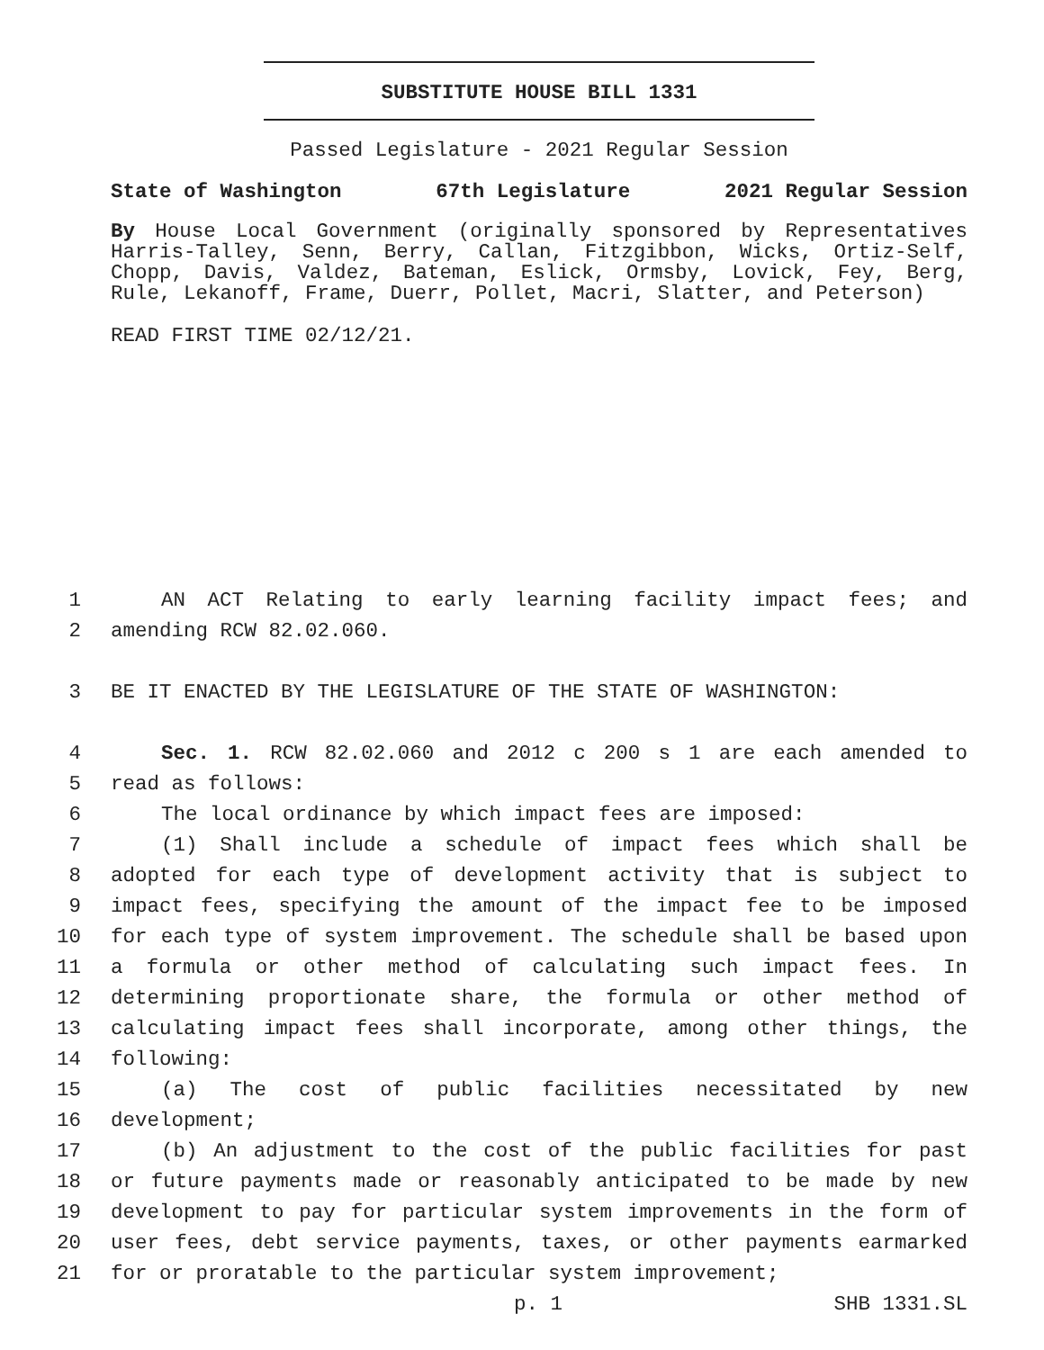SUBSTITUTE HOUSE BILL 1331
Passed Legislature - 2021 Regular Session
State of Washington 67th Legislature 2021 Regular Session
By House Local Government (originally sponsored by Representatives Harris-Talley, Senn, Berry, Callan, Fitzgibbon, Wicks, Ortiz-Self, Chopp, Davis, Valdez, Bateman, Eslick, Ormsby, Lovick, Fey, Berg, Rule, Lekanoff, Frame, Duerr, Pollet, Macri, Slatter, and Peterson)
READ FIRST TIME 02/12/21.
1 AN ACT Relating to early learning facility impact fees; and
2 amending RCW 82.02.060.
3 BE IT ENACTED BY THE LEGISLATURE OF THE STATE OF WASHINGTON:
4 Sec. 1. RCW 82.02.060 and 2012 c 200 s 1 are each amended to
5 read as follows:
6 The local ordinance by which impact fees are imposed:
7 (1) Shall include a schedule of impact fees which shall be
8 adopted for each type of development activity that is subject to
9 impact fees, specifying the amount of the impact fee to be imposed
10 for each type of system improvement. The schedule shall be based upon
11 a formula or other method of calculating such impact fees. In
12 determining proportionate share, the formula or other method of
13 calculating impact fees shall incorporate, among other things, the
14 following:
15 (a) The cost of public facilities necessitated by new
16 development;
17 (b) An adjustment to the cost of the public facilities for past
18 or future payments made or reasonably anticipated to be made by new
19 development to pay for particular system improvements in the form of
20 user fees, debt service payments, taxes, or other payments earmarked
21 for or proratable to the particular system improvement;
p. 1 SHB 1331.SL